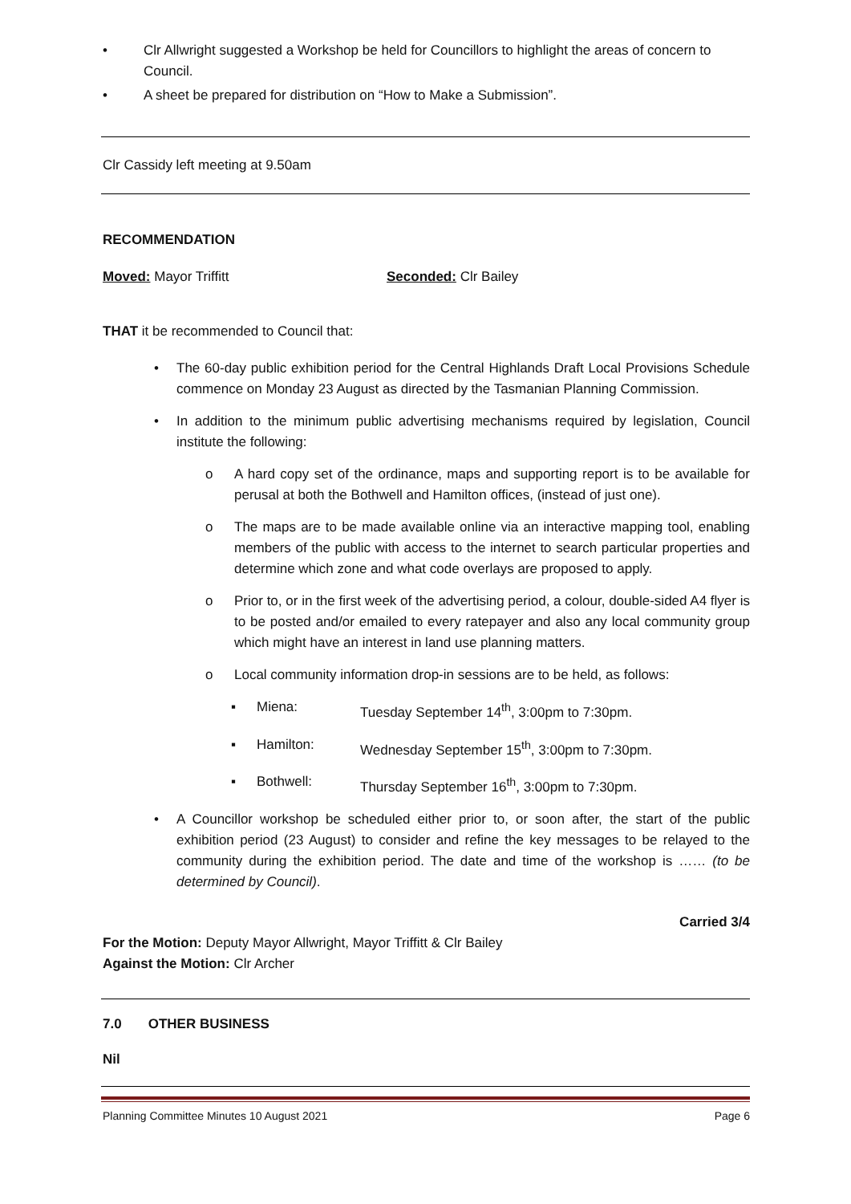• Clr Allwright suggested a Workshop be held for Councillors to highlight the areas of concern to Council.
• A sheet be prepared for distribution on “How to Make a Submission”.
Clr Cassidy left meeting at 9.50am
RECOMMENDATION
Moved: Mayor Triffitt Seconded: Clr Bailey
THAT it be recommended to Council that:
• The 60-day public exhibition period for the Central Highlands Draft Local Provisions Schedule commence on Monday 23 August as directed by the Tasmanian Planning Commission.
• In addition to the minimum public advertising mechanisms required by legislation, Council institute the following:
o A hard copy set of the ordinance, maps and supporting report is to be available for perusal at both the Bothwell and Hamilton offices, (instead of just one).
o The maps are to be made available online via an interactive mapping tool, enabling members of the public with access to the internet to search particular properties and determine which zone and what code overlays are proposed to apply.
o Prior to, or in the first week of the advertising period, a colour, double-sided A4 flyer is to be posted and/or emailed to every ratepayer and also any local community group which might have an interest in land use planning matters.
o Local community information drop-in sessions are to be held, as follows:
▪ Miena: Tuesday September 14<sup>th</sup>, 3:00pm to 7:30pm.
▪ Hamilton: Wednesday September 15<sup>th</sup>, 3:00pm to 7:30pm.
▪ Bothwell: Thursday September 16<sup>th</sup>, 3:00pm to 7:30pm.
• A Councillor workshop be scheduled either prior to, or soon after, the start of the public exhibition period (23 August) to consider and refine the key messages to be relayed to the community during the exhibition period. The date and time of the workshop is …… (to be determined by Council).
Carried 3/4
For the Motion: Deputy Mayor Allwright, Mayor Triffitt & Clr Bailey
Against the Motion: Clr Archer
7.0 OTHER BUSINESS
Nil
Planning Committee Minutes 10 August 2021 Page 6